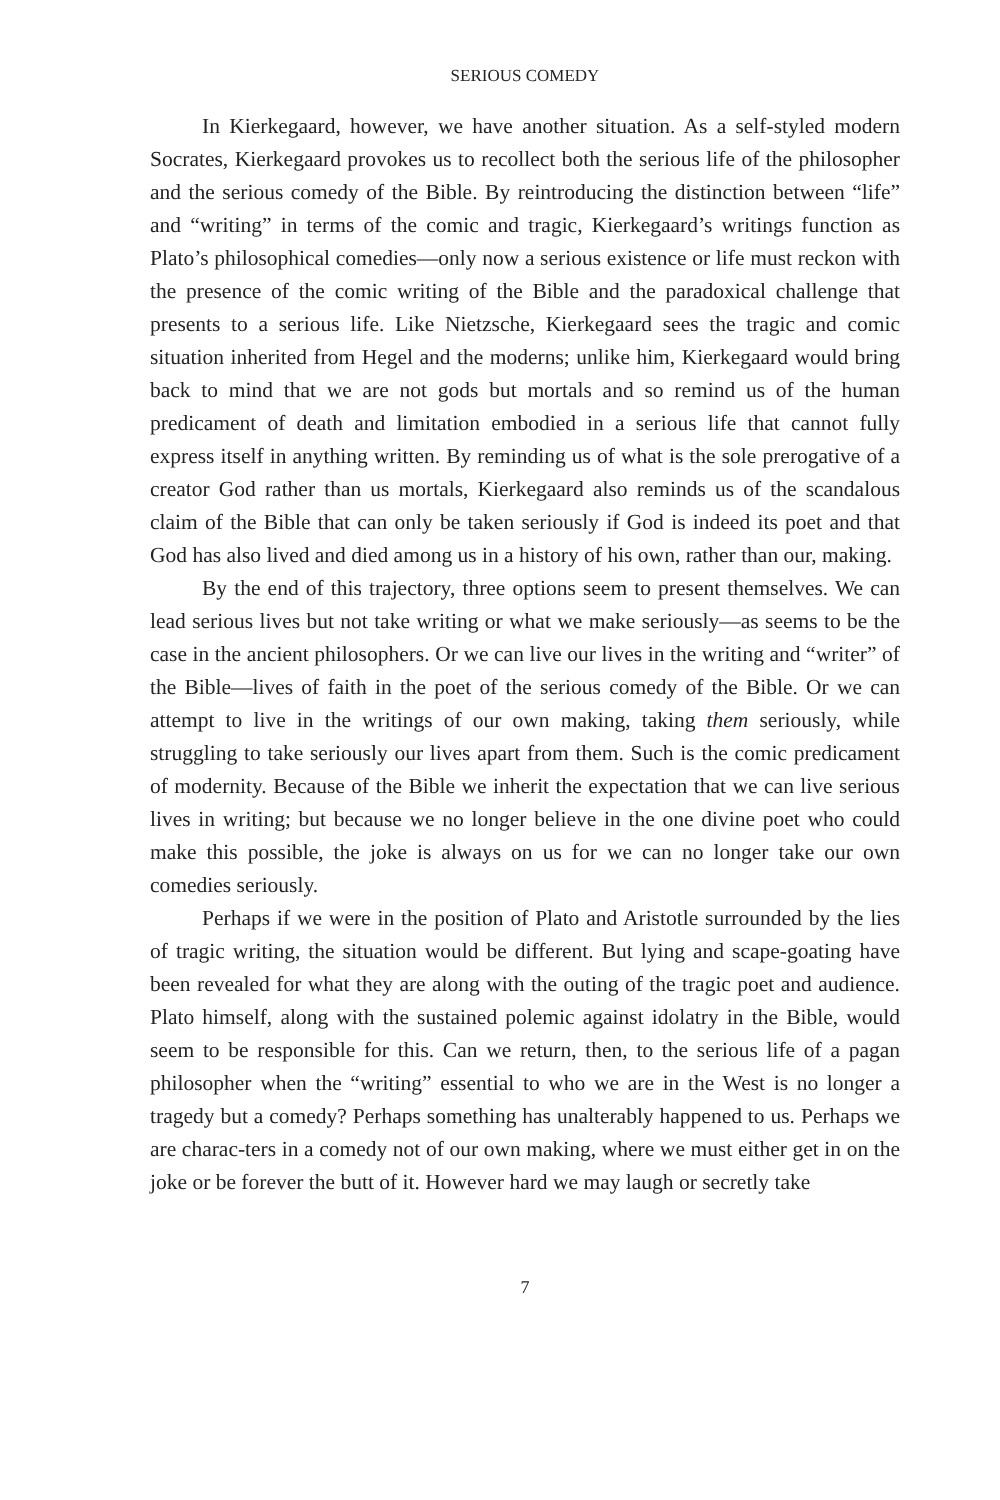SERIOUS COMEDY
In Kierkegaard, however, we have another situation. As a self-styled modern Socrates, Kierkegaard provokes us to recollect both the serious life of the philosopher and the serious comedy of the Bible. By reintroducing the distinction between “life” and “writing” in terms of the comic and tragic, Kierkegaard’s writings function as Plato’s philosophical comedies—only now a serious existence or life must reckon with the presence of the comic writing of the Bible and the paradoxical challenge that presents to a serious life. Like Nietzsche, Kierkegaard sees the tragic and comic situation inherited from Hegel and the moderns; unlike him, Kierkegaard would bring back to mind that we are not gods but mortals and so remind us of the human predicament of death and limitation embodied in a serious life that cannot fully express itself in anything written. By reminding us of what is the sole prerogative of a creator God rather than us mortals, Kierkegaard also reminds us of the scandalous claim of the Bible that can only be taken seriously if God is indeed its poet and that God has also lived and died among us in a history of his own, rather than our, making.
By the end of this trajectory, three options seem to present themselves. We can lead serious lives but not take writing or what we make seriously—as seems to be the case in the ancient philosophers. Or we can live our lives in the writing and “writer” of the Bible—lives of faith in the poet of the serious comedy of the Bible. Or we can attempt to live in the writings of our own making, taking them seriously, while struggling to take seriously our lives apart from them. Such is the comic predicament of modernity. Because of the Bible we inherit the expectation that we can live serious lives in writing; but because we no longer believe in the one divine poet who could make this possible, the joke is always on us for we can no longer take our own comedies seriously.
Perhaps if we were in the position of Plato and Aristotle surrounded by the lies of tragic writing, the situation would be different. But lying and scape-goating have been revealed for what they are along with the outing of the tragic poet and audience. Plato himself, along with the sustained polemic against idolatry in the Bible, would seem to be responsible for this. Can we return, then, to the serious life of a pagan philosopher when the “writing” essential to who we are in the West is no longer a tragedy but a comedy? Perhaps something has unalterably happened to us. Perhaps we are charac-ters in a comedy not of our own making, where we must either get in on the joke or be forever the butt of it. However hard we may laugh or secretly take
7